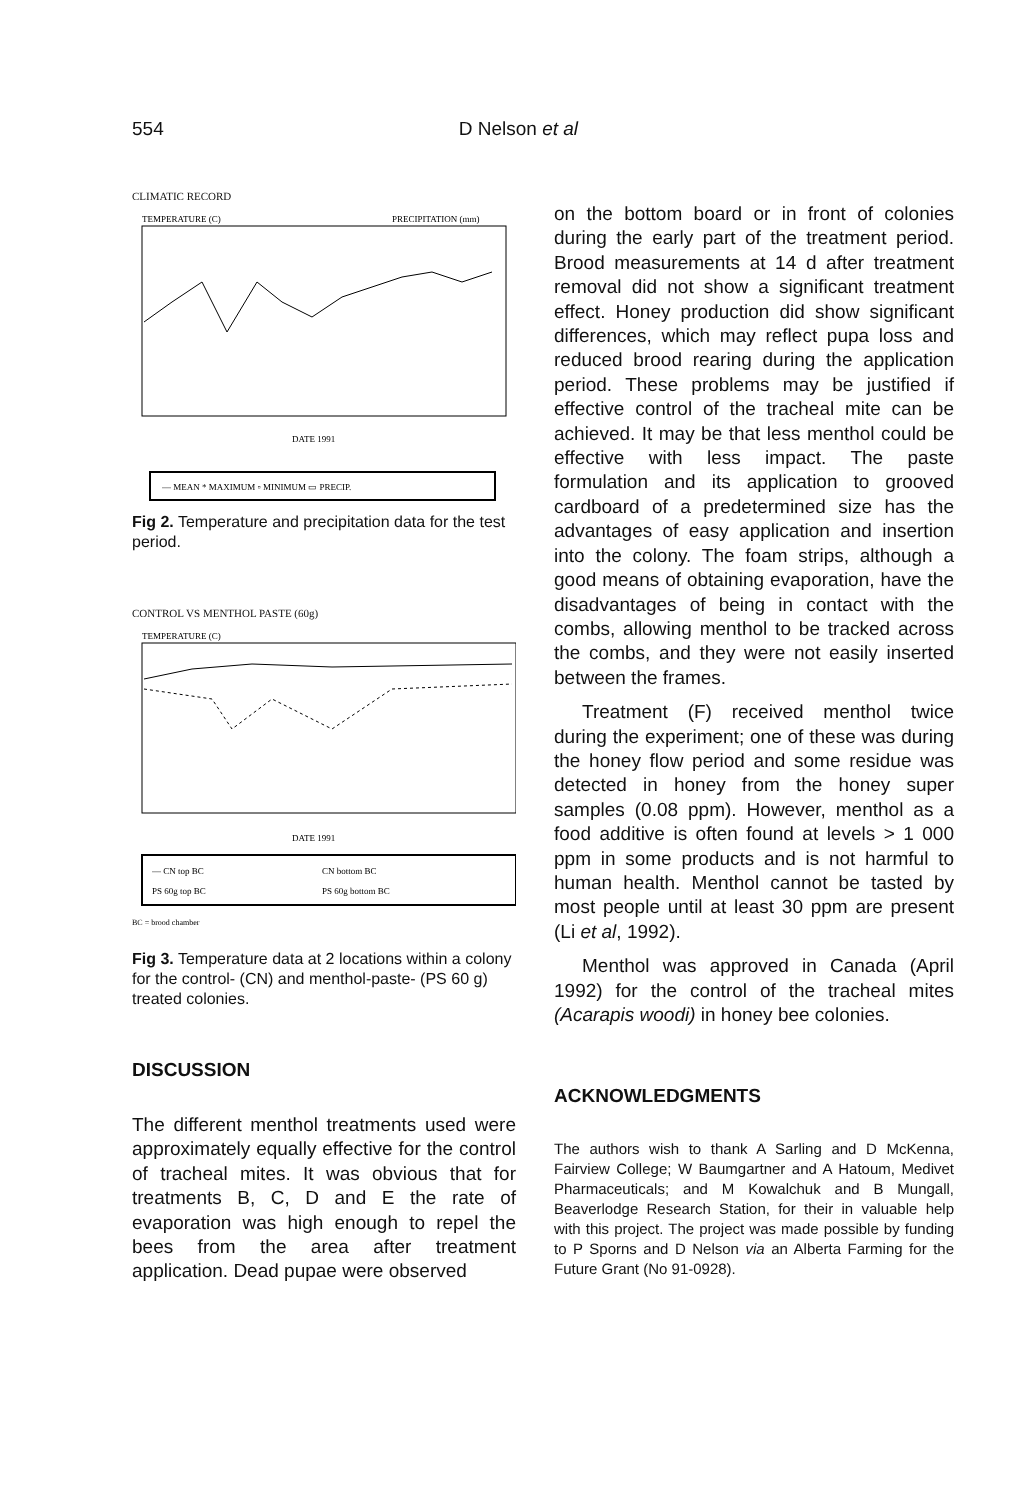554 D Nelson et al
CLIMATIC RECORD
TEMPERATURE (C)
PRECIPITATION (mm)
DATE 1991
— MEAN * MAXIMUM ▫ MINIMUM ▭ PRECIP.
Fig 2. Temperature and precipitation data for the test period.
CONTROL VS MENTHOL PASTE (60g)
TEMPERATURE (C)
DATE 1991
— CN top BC
CN bottom BC
PS 60g top BC
PS 60g bottom BC
BC = brood chamber
Fig 3. Temperature data at 2 locations within a colony for the control- (CN) and menthol-paste- (PS 60 g) treated colonies.
DISCUSSION
The different menthol treatments used were approximately equally effective for the control of tracheal mites. It was obvious that for treatments B, C, D and E the rate of evaporation was high enough to repel the bees from the area after treatment application. Dead pupae were observed
on the bottom board or in front of colonies during the early part of the treatment period. Brood measurements at 14 d after treatment removal did not show a significant treatment effect. Honey production did show significant differences, which may reflect pupa loss and reduced brood rearing during the application period. These problems may be justified if effective control of the tracheal mite can be achieved. It may be that less menthol could be effective with less impact. The paste formulation and its application to grooved cardboard of a predetermined size has the advantages of easy application and insertion into the colony. The foam strips, although a good means of obtaining evaporation, have the disadvantages of being in contact with the combs, allowing menthol to be tracked across the combs, and they were not easily inserted between the frames.
Treatment (F) received menthol twice during the experiment; one of these was during the honey flow period and some residue was detected in honey from the honey super samples (0.08 ppm). However, menthol as a food additive is often found at levels > 1 000 ppm in some products and is not harmful to human health. Menthol cannot be tasted by most people until at least 30 ppm are present (Li et al, 1992).
Menthol was approved in Canada (April 1992) for the control of the tracheal mites (Acarapis woodi) in honey bee colonies.
ACKNOWLEDGMENTS
The authors wish to thank A Sarling and D McKenna, Fairview College; W Baumgartner and A Hatoum, Medivet Pharmaceuticals; and M Kowalchuk and B Mungall, Beaverlodge Research Station, for their in valuable help with this project. The project was made possible by funding to P Sporns and D Nelson via an Alberta Farming for the Future Grant (No 91-0928).